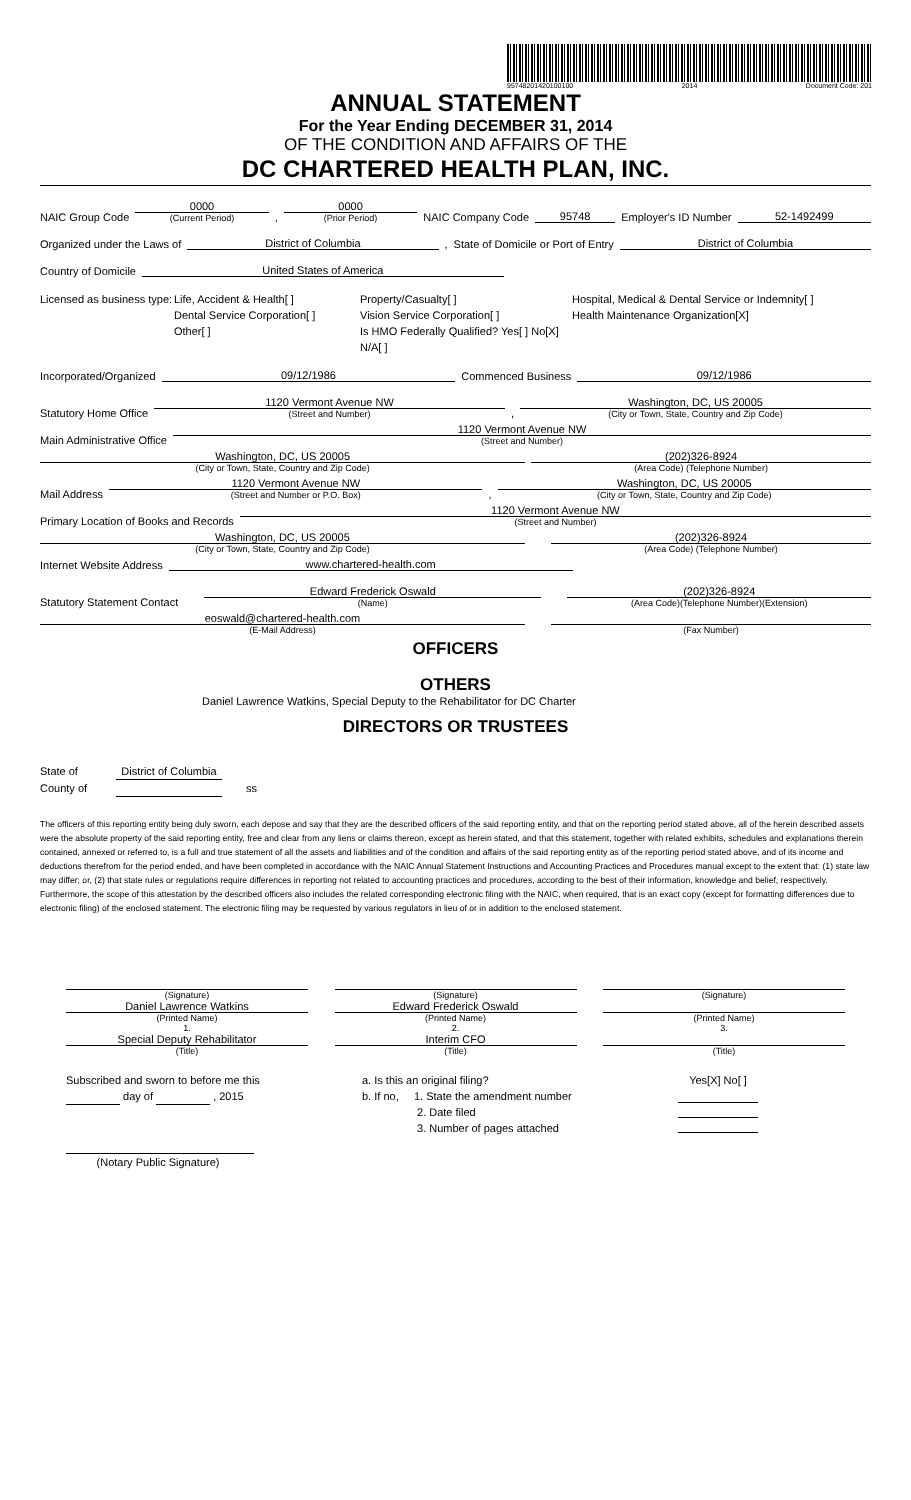95748201420100100 2014 Document Code: 201
ANNUAL STATEMENT
For the Year Ending DECEMBER 31, 2014
OF THE CONDITION AND AFFAIRS OF THE
DC CHARTERED HEALTH PLAN, INC.
NAIC Group Code
0000
(Current Period)
,
0000
(Prior Period)
NAIC Company Code
95748
Employer's ID Number
52-1492499
Organized under the Laws of
District of Columbia
, State of Domicile or Port of Entry
District of Columbia
Country of Domicile
United States of America
Licensed as business type:
Life, Accident & Health[ ]
Dental Service Corporation[ ]
Other[ ]
Property/Casualty[ ]
Vision Service Corporation[ ]
Is HMO Federally Qualified? Yes[ ] No[X] N/A[ ]
Hospital, Medical & Dental Service or Indemnity[ ]
Health Maintenance Organization[X]
Incorporated/Organized
09/12/1986
Commenced Business
09/12/1986
Statutory Home Office
1120 Vermont Avenue NW
(Street and Number)
,
Washington, DC, US 20005
(City or Town, State, Country and Zip Code)
Main Administrative Office
1120 Vermont Avenue NW
(Street and Number)
Washington, DC, US 20005
(City or Town, State, Country and Zip Code)
(202)326-8924
(Area Code) (Telephone Number)
Mail Address
1120 Vermont Avenue NW
(Street and Number or P.O. Box)
,
Washington, DC, US 20005
(City or Town, State, Country and Zip Code)
Primary Location of Books and Records
1120 Vermont Avenue NW
(Street and Number)
Washington, DC, US 20005
(City or Town, State, Country and Zip Code)
(202)326-8924
(Area Code) (Telephone Number)
Internet Website Address
www.chartered-health.com
Statutory Statement Contact
Edward Frederick Oswald
(Name)
(202)326-8924
(Area Code)(Telephone Number)(Extension)
eoswald@chartered-health.com
(E-Mail Address)
(Fax Number)
OFFICERS
OTHERS
Daniel Lawrence Watkins, Special Deputy to the Rehabilitator for DC Charter
DIRECTORS OR TRUSTEES
State of District of Columbia
County of ss
The officers of this reporting entity being duly sworn, each depose and say that they are the described officers of the said reporting entity, and that on the reporting period stated above, all of the herein described assets were the absolute property of the said reporting entity, free and clear from any liens or claims thereon, except as herein stated, and that this statement, together with related exhibits, schedules and explanations therein contained, annexed or referred to, is a full and true statement of all the assets and liabilities and of the condition and affairs of the said reporting entity as of the reporting period stated above, and of its income and deductions therefrom for the period ended, and have been completed in accordance with the NAIC Annual Statement Instructions and Accounting Practices and Procedures manual except to the extent that: (1) state law may differ; or, (2) that state rules or regulations require differences in reporting not related to accounting practices and procedures, according to the best of their information, knowledge and belief, respectively. Furthermore, the scope of this attestation by the described officers also includes the related corresponding electronic filing with the NAIC, when required, that is an exact copy (except for formatting differences due to electronic filing) of the enclosed statement. The electronic filing may be requested by various regulators in lieu of or in addition to the enclosed statement.
(Signature)
Daniel Lawrence Watkins
(Printed Name)
1.
Special Deputy Rehabilitator
(Title)
(Signature)
Edward Frederick Oswald
(Printed Name)
2.
Interim CFO
(Title)
(Signature)
(Printed Name)
3.
(Title)
Subscribed and sworn to before me this
day of , 2015
(Notary Public Signature)
a. Is this an original filing?
b. If no, 1. State the amendment number
2. Date filed
3. Number of pages attached
Yes[X] No[ ]